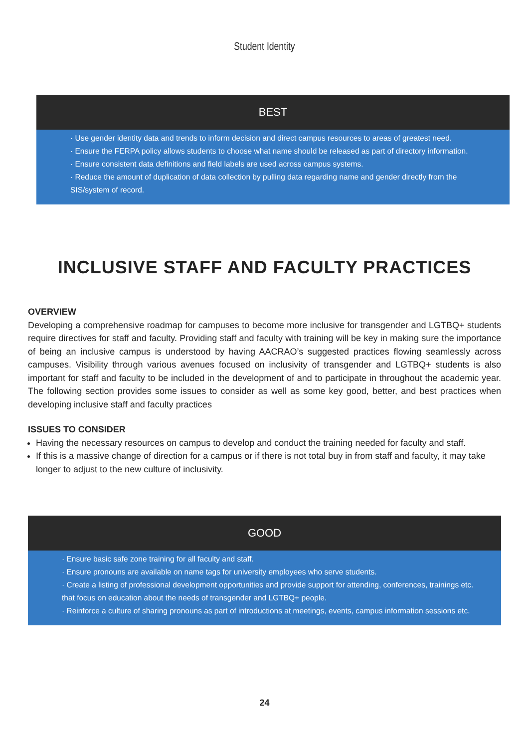Student Identity
BEST
· Use gender identity data and trends to inform decision and direct campus resources to areas of greatest need.
· Ensure the FERPA policy allows students to choose what name should be released as part of directory information.
· Ensure consistent data definitions and field labels are used across campus systems.
· Reduce the amount of duplication of data collection by pulling data regarding name and gender directly from the SIS/system of record.
INCLUSIVE STAFF AND FACULTY PRACTICES
OVERVIEW
Developing a comprehensive roadmap for campuses to become more inclusive for transgender and LGTBQ+ students require directives for staff and faculty. Providing staff and faculty with training will be key in making sure the importance of being an inclusive campus is understood by having AACRAO’s suggested practices flowing seamlessly across campuses. Visibility through various avenues focused on inclusivity of transgender and LGTBQ+ students is also important for staff and faculty to be included in the development of and to participate in throughout the academic year. The following section provides some issues to consider as well as some key good, better, and best practices when developing inclusive staff and faculty practices
ISSUES TO CONSIDER
Having the necessary resources on campus to develop and conduct the training needed for faculty and staff.
If this is a massive change of direction for a campus or if there is not total buy in from staff and faculty, it may take longer to adjust to the new culture of inclusivity.
GOOD
· Ensure basic safe zone training for all faculty and staff.
· Ensure pronouns are available on name tags for university employees who serve students.
· Create a listing of professional development opportunities and provide support for attending, conferences, trainings etc. that focus on education about the needs of transgender and LGTBQ+ people.
· Reinforce a culture of sharing pronouns as part of introductions at meetings, events, campus information sessions etc.
24